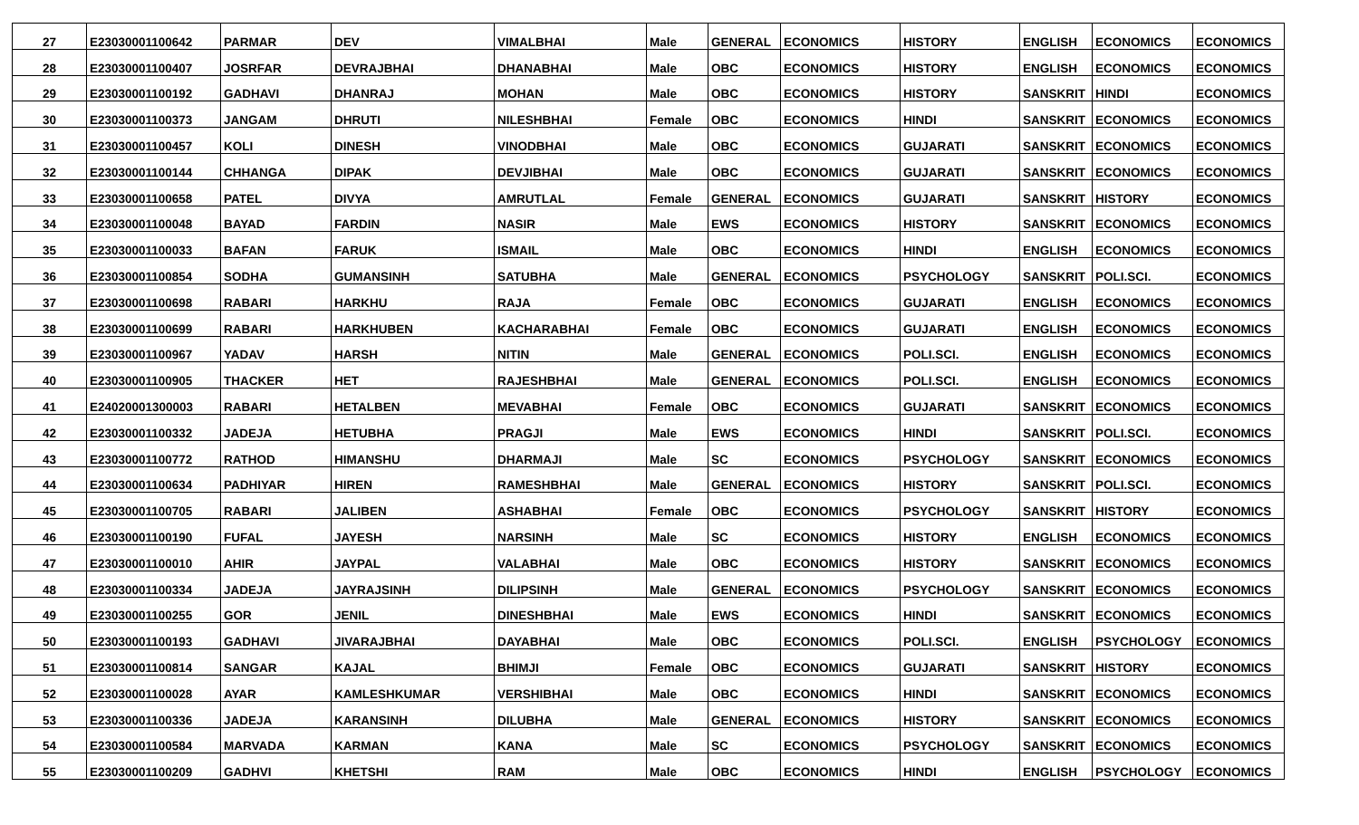| 27 | E23030001100642 | PARMAR | DEV | VIMALBHAI | Male | GENERAL | ECONOMICS | HISTORY | ENGLISH | ECONOMICS | ECONOMICS |
| 28 | E23030001100407 | JOSRFAR | DEVRAJBHAI | DHANABHAI | Male | OBC | ECONOMICS | HISTORY | ENGLISH | ECONOMICS | ECONOMICS |
| 29 | E23030001100192 | GADHAVI | DHANRAJ | MOHAN | Male | OBC | ECONOMICS | HISTORY | SANSKRIT | HINDI | ECONOMICS |
| 30 | E23030001100373 | JANGAM | DHRUTI | NILESHBHAI | Female | OBC | ECONOMICS | HINDI | SANSKRIT | ECONOMICS | ECONOMICS |
| 31 | E23030001100457 | KOLI | DINESH | VINODBHAI | Male | OBC | ECONOMICS | GUJARATI | SANSKRIT | ECONOMICS | ECONOMICS |
| 32 | E23030001100144 | CHHANGA | DIPAK | DEVJIBHAI | Male | OBC | ECONOMICS | GUJARATI | SANSKRIT | ECONOMICS | ECONOMICS |
| 33 | E23030001100658 | PATEL | DIVYA | AMRUTLAL | Female | GENERAL | ECONOMICS | GUJARATI | SANSKRIT | HISTORY | ECONOMICS |
| 34 | E23030001100048 | BAYAD | FARDIN | NASIR | Male | EWS | ECONOMICS | HISTORY | SANSKRIT | ECONOMICS | ECONOMICS |
| 35 | E23030001100033 | BAFAN | FARUK | ISMAIL | Male | OBC | ECONOMICS | HINDI | ENGLISH | ECONOMICS | ECONOMICS |
| 36 | E23030001100854 | SODHA | GUMANSINH | SATUBHA | Male | GENERAL | ECONOMICS | PSYCHOLOGY | SANSKRIT | POLI.SCI. | ECONOMICS |
| 37 | E23030001100698 | RABARI | HARKHU | RAJA | Female | OBC | ECONOMICS | GUJARATI | ENGLISH | ECONOMICS | ECONOMICS |
| 38 | E23030001100699 | RABARI | HARKHUBEN | KACHARABHAI | Female | OBC | ECONOMICS | GUJARATI | ENGLISH | ECONOMICS | ECONOMICS |
| 39 | E23030001100967 | YADAV | HARSH | NITIN | Male | GENERAL | ECONOMICS | POLI.SCI. | ENGLISH | ECONOMICS | ECONOMICS |
| 40 | E23030001100905 | THACKER | HET | RAJESHBHAI | Male | GENERAL | ECONOMICS | POLI.SCI. | ENGLISH | ECONOMICS | ECONOMICS |
| 41 | E24020001300003 | RABARI | HETALBEN | MEVABHAI | Female | OBC | ECONOMICS | GUJARATI | SANSKRIT | ECONOMICS | ECONOMICS |
| 42 | E23030001100332 | JADEJA | HETUBHA | PRAGJI | Male | EWS | ECONOMICS | HINDI | SANSKRIT | POLI.SCI. | ECONOMICS |
| 43 | E23030001100772 | RATHOD | HIMANSHU | DHARMAJI | Male | SC | ECONOMICS | PSYCHOLOGY | SANSKRIT | ECONOMICS | ECONOMICS |
| 44 | E23030001100634 | PADHIYAR | HIREN | RAMESHBHAI | Male | GENERAL | ECONOMICS | HISTORY | SANSKRIT | POLI.SCI. | ECONOMICS |
| 45 | E23030001100705 | RABARI | JALIBEN | ASHABHAI | Female | OBC | ECONOMICS | PSYCHOLOGY | SANSKRIT | HISTORY | ECONOMICS |
| 46 | E23030001100190 | FUFAL | JAYESH | NARSINH | Male | SC | ECONOMICS | HISTORY | ENGLISH | ECONOMICS | ECONOMICS |
| 47 | E23030001100010 | AHIR | JAYPAL | VALABHAI | Male | OBC | ECONOMICS | HISTORY | SANSKRIT | ECONOMICS | ECONOMICS |
| 48 | E23030001100334 | JADEJA | JAYRAJSINH | DILIPSINH | Male | GENERAL | ECONOMICS | PSYCHOLOGY | SANSKRIT | ECONOMICS | ECONOMICS |
| 49 | E23030001100255 | GOR | JENIL | DINESHBHAI | Male | EWS | ECONOMICS | HINDI | SANSKRIT | ECONOMICS | ECONOMICS |
| 50 | E23030001100193 | GADHAVI | JIVARAJBHAI | DAYABHAI | Male | OBC | ECONOMICS | POLI.SCI. | ENGLISH | PSYCHOLOGY | ECONOMICS |
| 51 | E23030001100814 | SANGAR | KAJAL | BHIMJI | Female | OBC | ECONOMICS | GUJARATI | SANSKRIT | HISTORY | ECONOMICS |
| 52 | E23030001100028 | AYAR | KAMLESHKUMAR | VERSHIBHAI | Male | OBC | ECONOMICS | HINDI | SANSKRIT | ECONOMICS | ECONOMICS |
| 53 | E23030001100336 | JADEJA | KARANSINH | DILUBHA | Male | GENERAL | ECONOMICS | HISTORY | SANSKRIT | ECONOMICS | ECONOMICS |
| 54 | E23030001100584 | MARVADA | KARMAN | KANA | Male | SC | ECONOMICS | PSYCHOLOGY | SANSKRIT | ECONOMICS | ECONOMICS |
| 55 | E23030001100209 | GADHVI | KHETSHI | RAM | Male | OBC | ECONOMICS | HINDI | ENGLISH | PSYCHOLOGY | ECONOMICS |